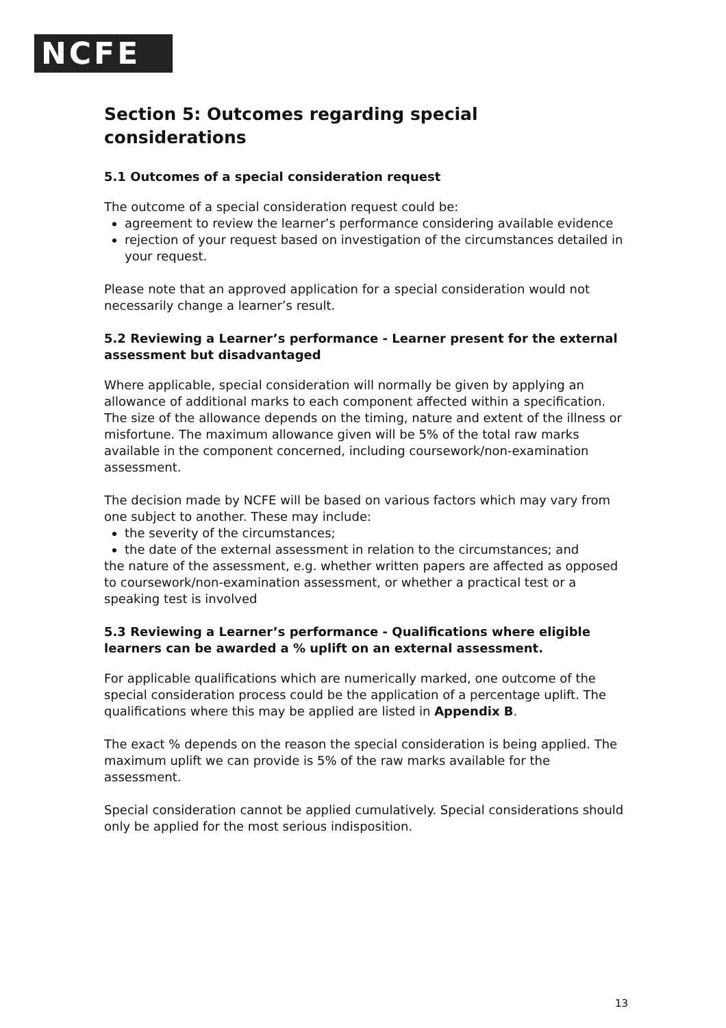NCFE
Section 5: Outcomes regarding special considerations
5.1 Outcomes of a special consideration request
The outcome of a special consideration request could be:
agreement to review the learner’s performance considering available evidence
rejection of your request based on investigation of the circumstances detailed in your request.
Please note that an approved application for a special consideration would not necessarily change a learner’s result.
5.2 Reviewing a Learner’s performance - Learner present for the external assessment but disadvantaged
Where applicable, special consideration will normally be given by applying an allowance of additional marks to each component affected within a specification. The size of the allowance depends on the timing, nature and extent of the illness or misfortune. The maximum allowance given will be 5% of the total raw marks available in the component concerned, including coursework/non-examination assessment.
The decision made by NCFE will be based on various factors which may vary from one subject to another. These may include:
the severity of the circumstances;
the date of the external assessment in relation to the circumstances; and
the nature of the assessment, e.g. whether written papers are affected as opposed to coursework/non-examination assessment, or whether a practical test or a speaking test is involved
5.3 Reviewing a Learner’s performance - Qualifications where eligible learners can be awarded a % uplift on an external assessment.
For applicable qualifications which are numerically marked, one outcome of the special consideration process could be the application of a percentage uplift. The qualifications where this may be applied are listed in Appendix B.
The exact % depends on the reason the special consideration is being applied. The maximum uplift we can provide is 5% of the raw marks available for the assessment.
Special consideration cannot be applied cumulatively. Special considerations should only be applied for the most serious indisposition.
13